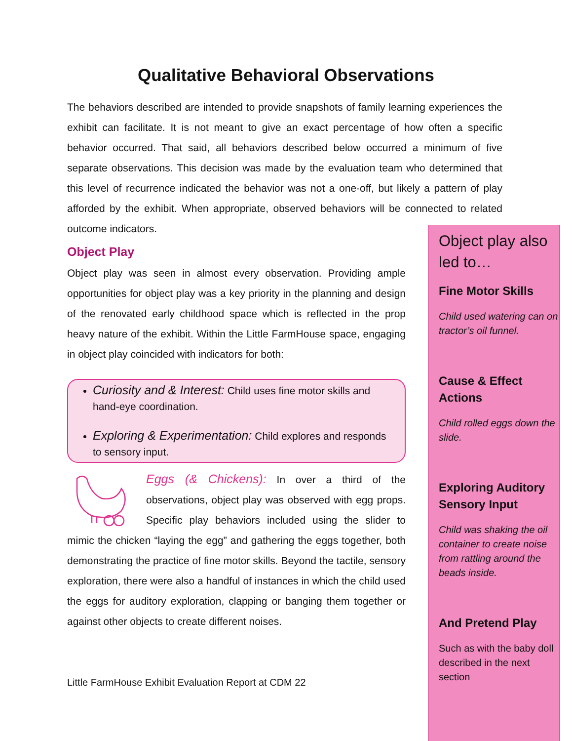Qualitative Behavioral Observations
The behaviors described are intended to provide snapshots of family learning experiences the exhibit can facilitate. It is not meant to give an exact percentage of how often a specific behavior occurred. That said, all behaviors described below occurred a minimum of five separate observations. This decision was made by the evaluation team who determined that this level of recurrence indicated the behavior was not a one-off, but likely a pattern of play afforded by the exhibit. When appropriate, observed behaviors will be connected to related outcome indicators.
Object Play
Object play was seen in almost every observation. Providing ample opportunities for object play was a key priority in the planning and design of the renovated early childhood space which is reflected in the prop heavy nature of the exhibit. Within the Little FarmHouse space, engaging in object play coincided with indicators for both:
Curiosity and & Interest: Child uses fine motor skills and hand-eye coordination.
Exploring & Experimentation: Child explores and responds to sensory input.
Eggs (& Chickens): In over a third of the observations, object play was observed with egg props. Specific play behaviors included using the slider to mimic the chicken “laying the egg” and gathering the eggs together, both demonstrating the practice of fine motor skills. Beyond the tactile, sensory exploration, there were also a handful of instances in which the child used the eggs for auditory exploration, clapping or banging them together or against other objects to create different noises.
Little FarmHouse Exhibit Evaluation Report at CDM 22
Object play also led to…
Fine Motor Skills
Child used watering can on tractor’s oil funnel.
Cause & Effect Actions
Child rolled eggs down the slide.
Exploring Auditory Sensory Input
Child was shaking the oil container to create noise from rattling around the beads inside.
And Pretend Play
Such as with the baby doll described in the next section